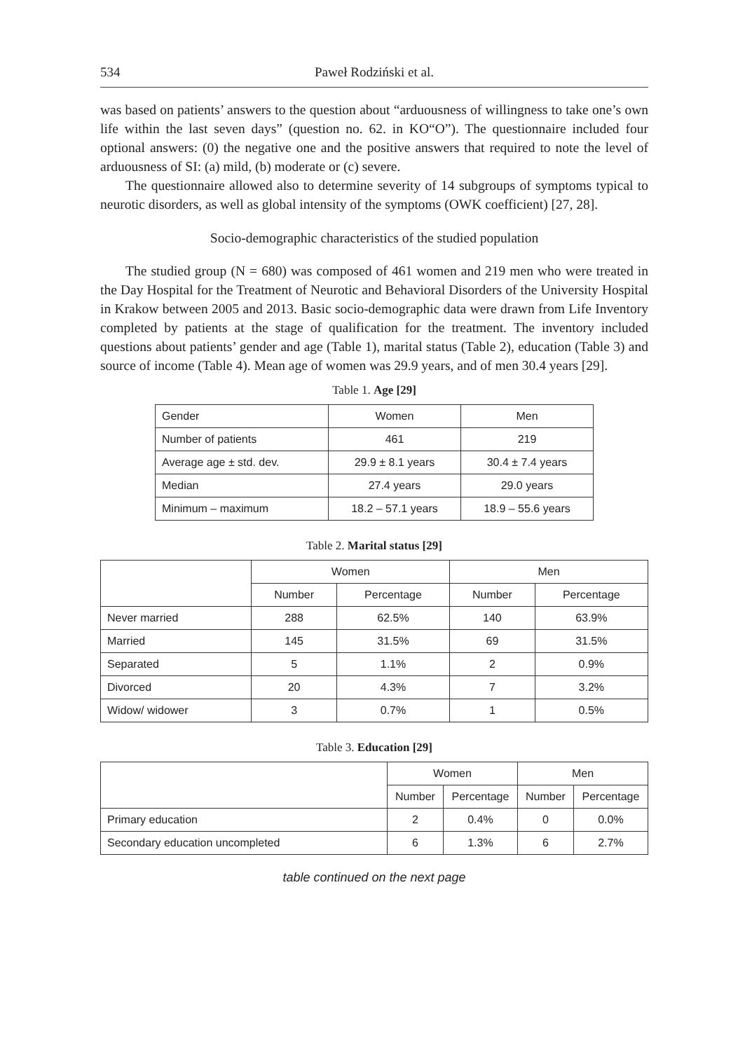534 Paweł Rodziński et al.
was based on patients’ answers to the question about “arduousness of willingness to take one’s own life within the last seven days” (question no. 62. in KO“O”). The questionnaire included four optional answers: (0) the negative one and the positive answers that required to note the level of arduousness of SI: (a) mild, (b) moderate or (c) severe.
The questionnaire allowed also to determine severity of 14 subgroups of symptoms typical to neurotic disorders, as well as global intensity of the symptoms (OWK coefficient) [27, 28].
Socio-demographic characteristics of the studied population
The studied group (N = 680) was composed of 461 women and 219 men who were treated in the Day Hospital for the Treatment of Neurotic and Behavioral Disorders of the University Hospital in Krakow between 2005 and 2013. Basic socio-demographic data were drawn from Life Inventory completed by patients at the stage of qualification for the treatment. The inventory included questions about patients’ gender and age (Table 1), marital status (Table 2), education (Table 3) and source of income (Table 4). Mean age of women was 29.9 years, and of men 30.4 years [29].
Table 1. Age [29]
| Gender | Women | Men |
| Number of patients | 461 | 219 |
| Average age ± std. dev. | 29.9 ± 8.1 years | 30.4 ± 7.4 years |
| Median | 27.4 years | 29.0 years |
| Minimum – maximum | 18.2 – 57.1 years | 18.9 – 55.6 years |
Table 2. Marital status [29]
| | Women | | Men | |
| --- | --- | --- | --- | --- |
| | Number | Percentage | Number | Percentage |
| Never married | 288 | 62.5% | 140 | 63.9% |
| Married | 145 | 31.5% | 69 | 31.5% |
| Separated | 5 | 1.1% | 2 | 0.9% |
| Divorced | 20 | 4.3% | 7 | 3.2% |
| Widow/ widower | 3 | 0.7% | 1 | 0.5% |
Table 3. Education [29]
| | Women | | Men | |
| --- | --- | --- | --- | --- |
| | Number | Percentage | Number | Percentage |
| Primary education | 2 | 0.4% | 0 | 0.0% |
| Secondary education uncompleted | 6 | 1.3% | 6 | 2.7% |
table continued on the next page